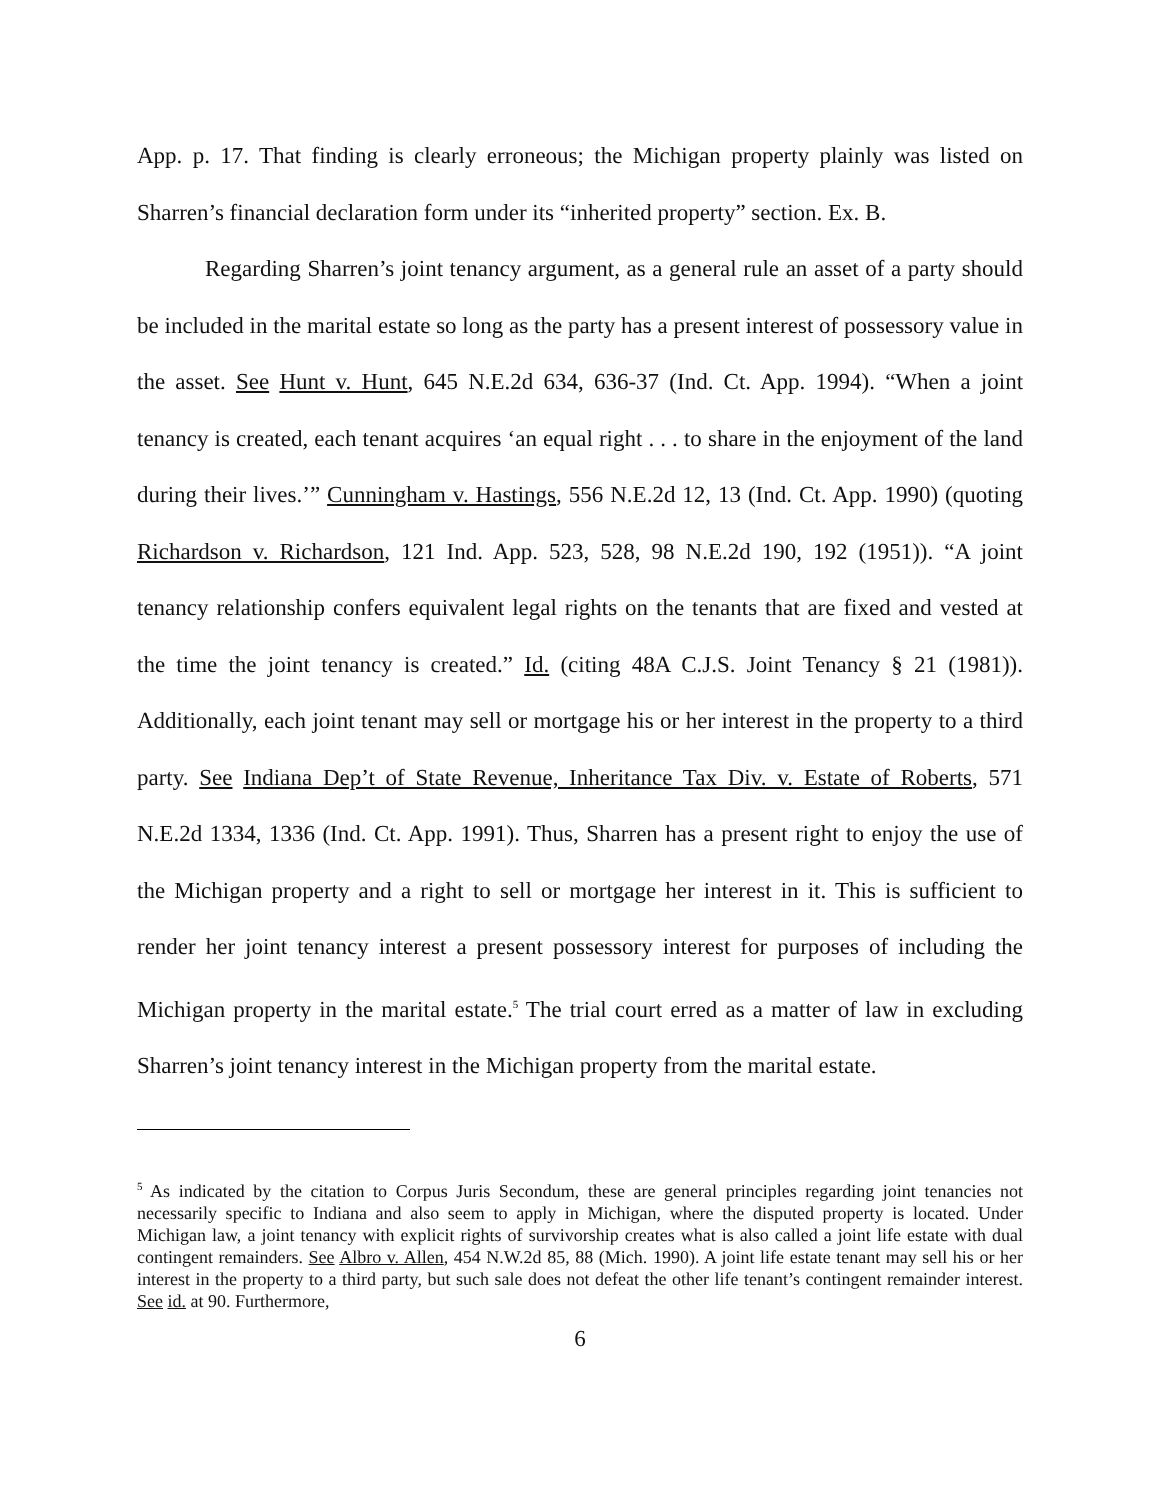App. p. 17. That finding is clearly erroneous; the Michigan property plainly was listed on Sharren’s financial declaration form under its “inherited property” section. Ex. B.
Regarding Sharren’s joint tenancy argument, as a general rule an asset of a party should be included in the marital estate so long as the party has a present interest of possessory value in the asset. See Hunt v. Hunt, 645 N.E.2d 634, 636-37 (Ind. Ct. App. 1994). “When a joint tenancy is created, each tenant acquires ‘an equal right . . . to share in the enjoyment of the land during their lives.’” Cunningham v. Hastings, 556 N.E.2d 12, 13 (Ind. Ct. App. 1990) (quoting Richardson v. Richardson, 121 Ind. App. 523, 528, 98 N.E.2d 190, 192 (1951)). “A joint tenancy relationship confers equivalent legal rights on the tenants that are fixed and vested at the time the joint tenancy is created.” Id. (citing 48A C.J.S. Joint Tenancy § 21 (1981)). Additionally, each joint tenant may sell or mortgage his or her interest in the property to a third party. See Indiana Dep’t of State Revenue, Inheritance Tax Div. v. Estate of Roberts, 571 N.E.2d 1334, 1336 (Ind. Ct. App. 1991). Thus, Sharren has a present right to enjoy the use of the Michigan property and a right to sell or mortgage her interest in it. This is sufficient to render her joint tenancy interest a present possessory interest for purposes of including the Michigan property in the marital estate.<sup>5</sup> The trial court erred as a matter of law in excluding Sharren’s joint tenancy interest in the Michigan property from the marital estate.
<sup>5</sup> As indicated by the citation to Corpus Juris Secondum, these are general principles regarding joint tenancies not necessarily specific to Indiana and also seem to apply in Michigan, where the disputed property is located. Under Michigan law, a joint tenancy with explicit rights of survivorship creates what is also called a joint life estate with dual contingent remainders. See Albro v. Allen, 454 N.W.2d 85, 88 (Mich. 1990). A joint life estate tenant may sell his or her interest in the property to a third party, but such sale does not defeat the other life tenant’s contingent remainder interest. See id. at 90. Furthermore,
6